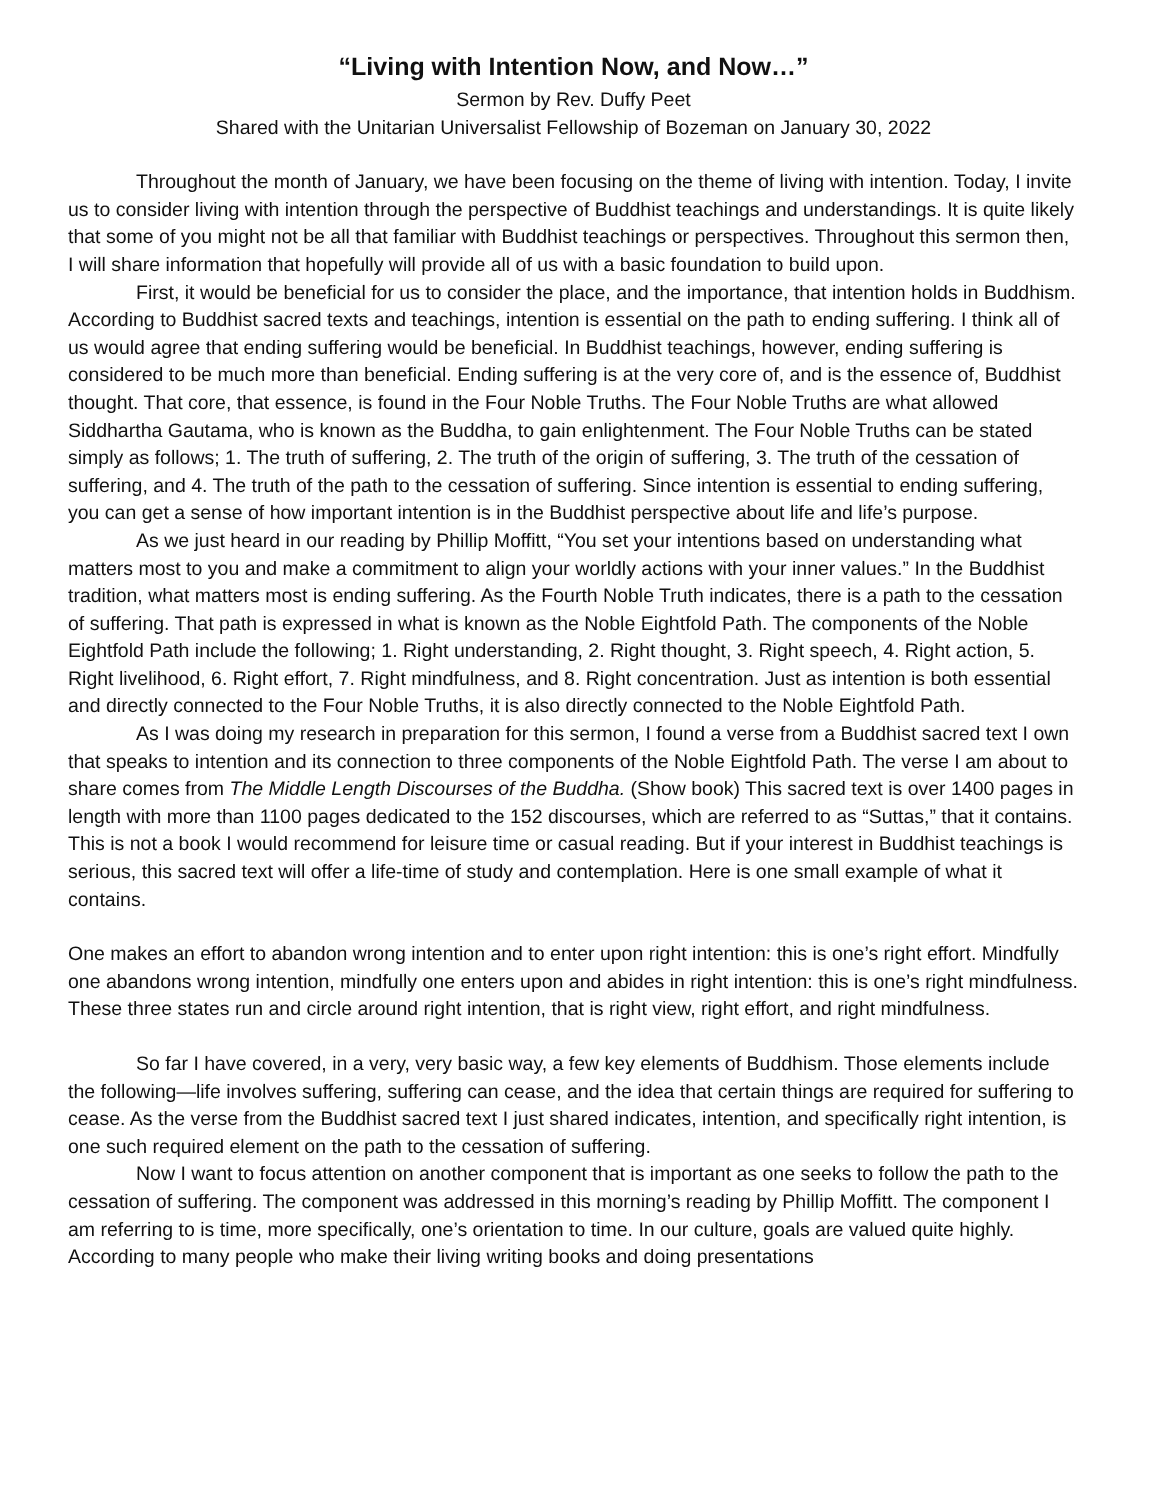“Living with Intention Now, and Now…”
Sermon by Rev. Duffy Peet
Shared with the Unitarian Universalist Fellowship of Bozeman on January 30, 2022
Throughout the month of January, we have been focusing on the theme of living with intention. Today, I invite us to consider living with intention through the perspective of Buddhist teachings and understandings. It is quite likely that some of you might not be all that familiar with Buddhist teachings or perspectives. Throughout this sermon then, I will share information that hopefully will provide all of us with a basic foundation to build upon.
First, it would be beneficial for us to consider the place, and the importance, that intention holds in Buddhism. According to Buddhist sacred texts and teachings, intention is essential on the path to ending suffering. I think all of us would agree that ending suffering would be beneficial. In Buddhist teachings, however, ending suffering is considered to be much more than beneficial. Ending suffering is at the very core of, and is the essence of, Buddhist thought. That core, that essence, is found in the Four Noble Truths. The Four Noble Truths are what allowed Siddhartha Gautama, who is known as the Buddha, to gain enlightenment. The Four Noble Truths can be stated simply as follows; 1. The truth of suffering, 2. The truth of the origin of suffering, 3. The truth of the cessation of suffering, and 4. The truth of the path to the cessation of suffering. Since intention is essential to ending suffering, you can get a sense of how important intention is in the Buddhist perspective about life and life’s purpose.
As we just heard in our reading by Phillip Moffitt, “You set your intentions based on understanding what matters most to you and make a commitment to align your worldly actions with your inner values.” In the Buddhist tradition, what matters most is ending suffering. As the Fourth Noble Truth indicates, there is a path to the cessation of suffering. That path is expressed in what is known as the Noble Eightfold Path. The components of the Noble Eightfold Path include the following; 1. Right understanding, 2. Right thought, 3. Right speech, 4. Right action, 5. Right livelihood, 6. Right effort, 7. Right mindfulness, and 8. Right concentration. Just as intention is both essential and directly connected to the Four Noble Truths, it is also directly connected to the Noble Eightfold Path.
As I was doing my research in preparation for this sermon, I found a verse from a Buddhist sacred text I own that speaks to intention and its connection to three components of the Noble Eightfold Path. The verse I am about to share comes from The Middle Length Discourses of the Buddha. (Show book) This sacred text is over 1400 pages in length with more than 1100 pages dedicated to the 152 discourses, which are referred to as “Suttas,” that it contains. This is not a book I would recommend for leisure time or casual reading. But if your interest in Buddhist teachings is serious, this sacred text will offer a life-time of study and contemplation. Here is one small example of what it contains.
One makes an effort to abandon wrong intention and to enter upon right intention: this is one’s right effort. Mindfully one abandons wrong intention, mindfully one enters upon and abides in right intention: this is one’s right mindfulness. These three states run and circle around right intention, that is right view, right effort, and right mindfulness.
So far I have covered, in a very, very basic way, a few key elements of Buddhism. Those elements include the following—life involves suffering, suffering can cease, and the idea that certain things are required for suffering to cease. As the verse from the Buddhist sacred text I just shared indicates, intention, and specifically right intention, is one such required element on the path to the cessation of suffering.
Now I want to focus attention on another component that is important as one seeks to follow the path to the cessation of suffering. The component was addressed in this morning’s reading by Phillip Moffitt. The component I am referring to is time, more specifically, one’s orientation to time. In our culture, goals are valued quite highly. According to many people who make their living writing books and doing presentations